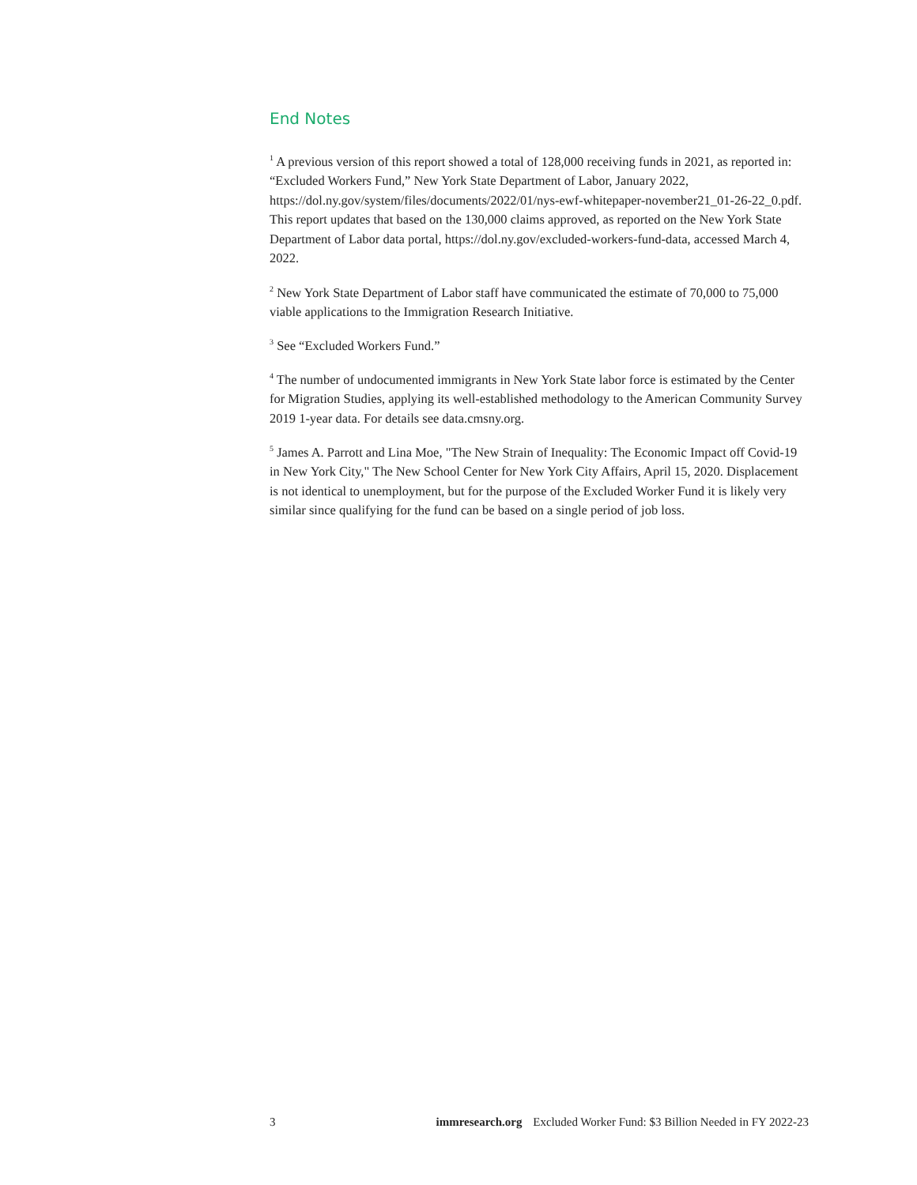End Notes
<sup>1</sup> A previous version of this report showed a total of 128,000 receiving funds in 2021, as reported in: “Excluded Workers Fund,” New York State Department of Labor, January 2022, https://dol.ny.gov/system/files/documents/2022/01/nys-ewf-whitepaper-november21_01-26-22_0.pdf. This report updates that based on the 130,000 claims approved, as reported on the New York State Department of Labor data portal, https://dol.ny.gov/excluded-workers-fund-data, accessed March 4, 2022.
<sup>2</sup> New York State Department of Labor staff have communicated the estimate of 70,000 to 75,000 viable applications to the Immigration Research Initiative.
<sup>3</sup> See “Excluded Workers Fund.”
<sup>4</sup> The number of undocumented immigrants in New York State labor force is estimated by the Center for Migration Studies, applying its well-established methodology to the American Community Survey 2019 1-year data. For details see data.cmsny.org.
<sup>5</sup> James A. Parrott and Lina Moe, "The New Strain of Inequality: The Economic Impact off Covid-19 in New York City," The New School Center for New York City Affairs, April 15, 2020. Displacement is not identical to unemployment, but for the purpose of the Excluded Worker Fund it is likely very similar since qualifying for the fund can be based on a single period of job loss.
3 immresearch.org Excluded Worker Fund: $3 Billion Needed in FY 2022-23